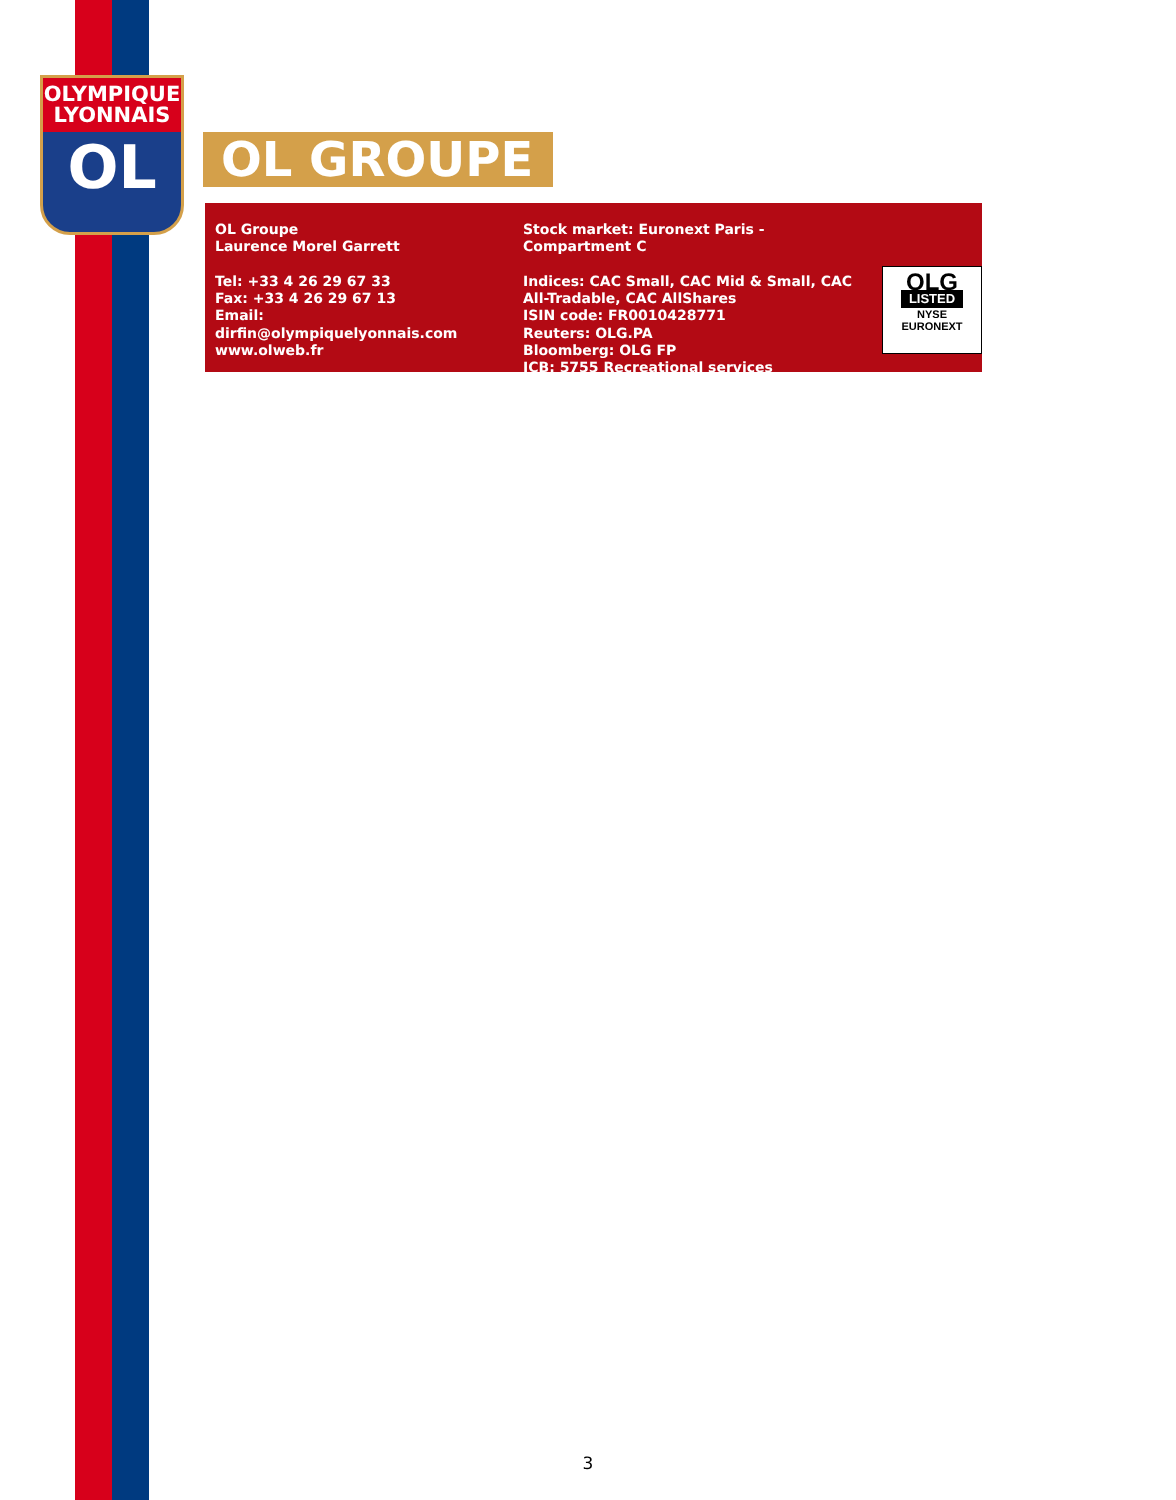OLYMPIQUE
LYONNAIS
OL
OL GROUPE
OL Groupe
Laurence Morel Garrett
Tel: +33 4 26 29 67 33
Fax: +33 4 26 29 67 13
Email:
dirfin@olympiquelyonnais.com
www.olweb.fr
Stock market: Euronext Paris - Compartment C
Indices: CAC Small, CAC Mid & Small, CAC All-Tradable, CAC AllShares
ISIN code: FR0010428771
Reuters: OLG.PA
Bloomberg: OLG FP
ICB: 5755 Recreational services
OLG
LISTED
NYSE
EURONEXT
3